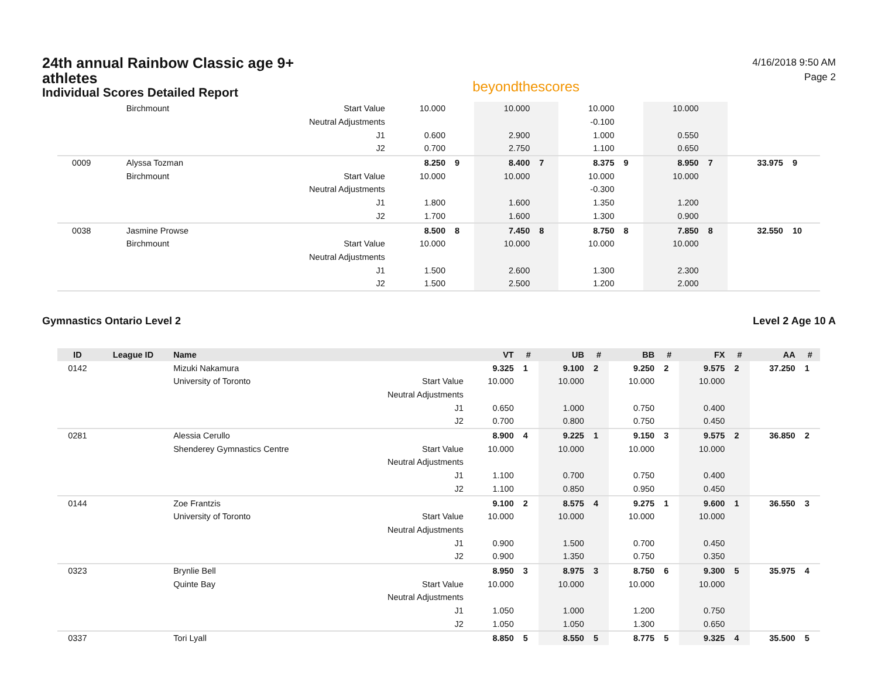24th annual Rainbow Classic age 9+ athletes
Individual Scores Detailed Report
beyondthescores
4/16/2018 9:50 AM
Page 2
| | | Birchmount | Start Value | 10.000 | | 10.000 | | 10.000 | | 10.000 | | | |
| | | | Neutral Adjustments | | | | | -0.100 | | | | | |
| | | | J1 | 0.600 | | 2.900 | | 1.000 | | 0.550 | | | |
| | | | J2 | 0.700 | | 2.750 | | 1.100 | | 0.650 | | | |
| 0009 | | Alyssa Tozman | | 8.250 | 9 | 8.400 | 7 | 8.375 | 9 | 8.950 | 7 | 33.975 | 9 |
| | | Birchmount | Start Value | 10.000 | | 10.000 | | 10.000 | | 10.000 | | | |
| | | | Neutral Adjustments | | | | | -0.300 | | | | | |
| | | | J1 | 1.800 | | 1.600 | | 1.350 | | 1.200 | | | |
| | | | J2 | 1.700 | | 1.600 | | 1.300 | | 0.900 | | | |
| 0038 | | Jasmine Prowse | | 8.500 | 8 | 7.450 | 8 | 8.750 | 8 | 7.850 | 8 | 32.550 | 10 |
| | | Birchmount | Start Value | 10.000 | | 10.000 | | 10.000 | | 10.000 | | | |
| | | | Neutral Adjustments | | | | | | | | | | |
| | | | J1 | 1.500 | | 2.600 | | 1.300 | | 2.300 | | | |
| | | | J2 | 1.500 | | 2.500 | | 1.200 | | 2.000 | | | |
Gymnastics Ontario Level 2 Level 2 Age 10 A
| ID | League ID | Name | | VT | # | UB | # | BB | # | FX | # | AA | # |
| --- | --- | --- | --- | --- | --- | --- | --- | --- | --- | --- | --- | --- | --- |
| 0142 | | Mizuki Nakamura | | 9.325 | 1 | 9.100 | 2 | 9.250 | 2 | 9.575 | 2 | 37.250 | 1 |
| | | University of Toronto | Start Value | 10.000 | | 10.000 | | 10.000 | | 10.000 | | | |
| | | | Neutral Adjustments | | | | | | | | | | |
| | | | J1 | 0.650 | | 1.000 | | 0.750 | | 0.400 | | | |
| | | | J2 | 0.700 | | 0.800 | | 0.750 | | 0.450 | | | |
| 0281 | | Alessia Cerullo | | 8.900 | 4 | 9.225 | 1 | 9.150 | 3 | 9.575 | 2 | 36.850 | 2 |
| | | Shenderey Gymnastics Centre | Start Value | 10.000 | | 10.000 | | 10.000 | | 10.000 | | | |
| | | | Neutral Adjustments | | | | | | | | | | |
| | | | J1 | 1.100 | | 0.700 | | 0.750 | | 0.400 | | | |
| | | | J2 | 1.100 | | 0.850 | | 0.950 | | 0.450 | | | |
| 0144 | | Zoe Frantzis | | 9.100 | 2 | 8.575 | 4 | 9.275 | 1 | 9.600 | 1 | 36.550 | 3 |
| | | University of Toronto | Start Value | 10.000 | | 10.000 | | 10.000 | | 10.000 | | | |
| | | | Neutral Adjustments | | | | | | | | | | |
| | | | J1 | 0.900 | | 1.500 | | 0.700 | | 0.450 | | | |
| | | | J2 | 0.900 | | 1.350 | | 0.750 | | 0.350 | | | |
| 0323 | | Brynlie Bell | | 8.950 | 3 | 8.975 | 3 | 8.750 | 6 | 9.300 | 5 | 35.975 | 4 |
| | | Quinte Bay | Start Value | 10.000 | | 10.000 | | 10.000 | | 10.000 | | | |
| | | | Neutral Adjustments | | | | | | | | | | |
| | | | J1 | 1.050 | | 1.000 | | 1.200 | | 0.750 | | | |
| | | | J2 | 1.050 | | 1.050 | | 1.300 | | 0.650 | | | |
| 0337 | | Tori Lyall | | 8.850 | 5 | 8.550 | 5 | 8.775 | 5 | 9.325 | 4 | 35.500 | 5 |